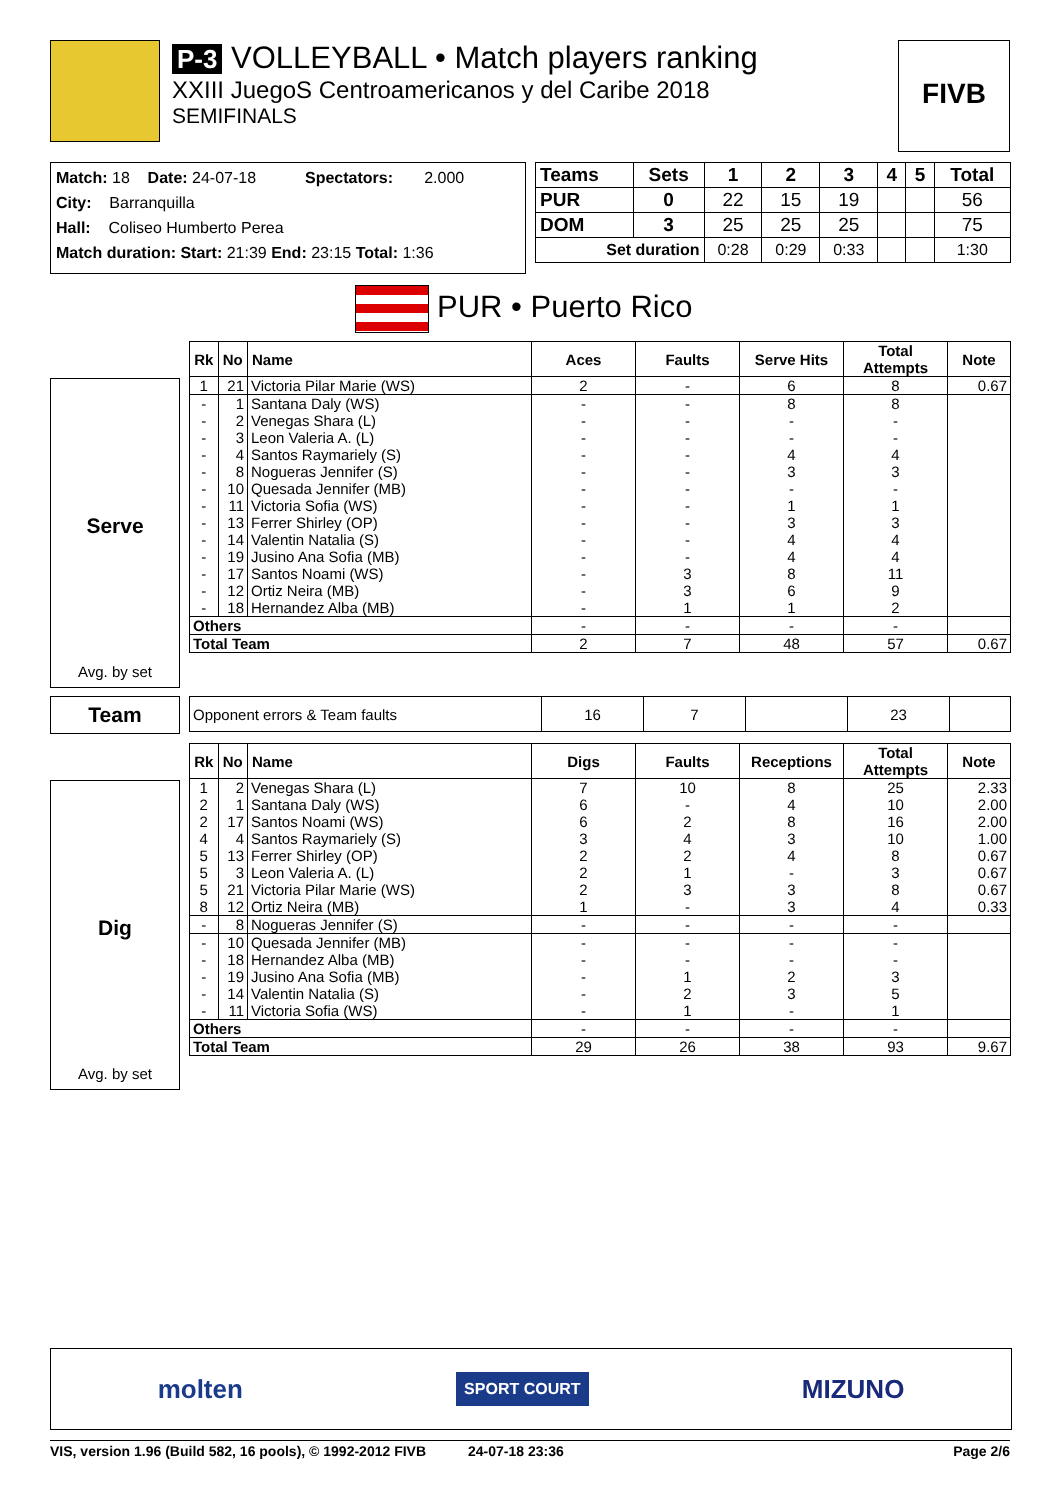P-3 VOLLEYBALL • Match players ranking
XXIII JuegoS Centroamericanos y del Caribe 2018
SEMIFINALS
FIVB
Match: 18 Date: 24-07-18 Spectators: 2.000
City: Barranquilla
Hall: Coliseo Humberto Perea
Match duration: Start: 21:39 End: 23:15 Total: 1:36
| Teams | Sets | 1 | 2 | 3 | 4 | 5 | Total |
| --- | --- | --- | --- | --- | --- | --- | --- |
| PUR | 0 | 22 | 15 | 19 | | | 56 |
| DOM | 3 | 25 | 25 | 25 | | | 75 |
| Set duration | | 0:28 | 0:29 | 0:33 | | | 1:30 |
PUR • Puerto Rico
Serve
Avg. by set
| Rk | No | Name | Aces | Faults | Serve Hits | Total Attempts | Note |
| --- | --- | --- | --- | --- | --- | --- | --- |
| 1 | 21 | Victoria Pilar Marie (WS) | 2 | - | 6 | 8 | 0.67 |
| - | 1 | Santana Daly (WS) | - | - | 8 | 8 | |
| - | 2 | Venegas Shara (L) | - | - | - | - | |
| - | 3 | Leon Valeria A. (L) | - | - | - | - | |
| - | 4 | Santos Raymariely (S) | - | - | 4 | 4 | |
| - | 8 | Nogueras Jennifer (S) | - | - | 3 | 3 | |
| - | 10 | Quesada Jennifer (MB) | - | - | - | - | |
| - | 11 | Victoria Sofia (WS) | - | - | 1 | 1 | |
| - | 13 | Ferrer Shirley (OP) | - | - | 3 | 3 | |
| - | 14 | Valentin Natalia (S) | - | - | 4 | 4 | |
| - | 19 | Jusino Ana Sofia (MB) | - | - | 4 | 4 | |
| - | 17 | Santos Noami (WS) | - | 3 | 8 | 11 | |
| - | 12 | Ortiz Neira (MB) | - | 3 | 6 | 9 | |
| - | 18 | Hernandez Alba (MB) | - | 1 | 1 | 2 | |
| Others | | | - | - | - | - | |
| Total Team | | | 2 | 7 | 48 | 57 | 0.67 |
Team
| Opponent errors & Team faults | 16 | 7 | | 23 | |
Dig
Avg. by set
| Rk | No | Name | Digs | Faults | Receptions | Total Attempts | Note |
| --- | --- | --- | --- | --- | --- | --- | --- |
| 1 | 2 | Venegas Shara (L) | 7 | 10 | 8 | 25 | 2.33 |
| 2 | 1 | Santana Daly (WS) | 6 | - | 4 | 10 | 2.00 |
| 2 | 17 | Santos Noami (WS) | 6 | 2 | 8 | 16 | 2.00 |
| 4 | 4 | Santos Raymariely (S) | 3 | 4 | 3 | 10 | 1.00 |
| 5 | 13 | Ferrer Shirley (OP) | 2 | 2 | 4 | 8 | 0.67 |
| 5 | 3 | Leon Valeria A. (L) | 2 | 1 | - | 3 | 0.67 |
| 5 | 21 | Victoria Pilar Marie (WS) | 2 | 3 | 3 | 8 | 0.67 |
| 8 | 12 | Ortiz Neira (MB) | 1 | - | 3 | 4 | 0.33 |
| - | 8 | Nogueras Jennifer (S) | - | - | - | - | |
| - | 10 | Quesada Jennifer (MB) | - | - | - | - | |
| - | 18 | Hernandez Alba (MB) | - | - | - | - | |
| - | 19 | Jusino Ana Sofia (MB) | - | 1 | 2 | 3 | |
| - | 14 | Valentin Natalia (S) | - | 2 | 3 | 5 | |
| - | 11 | Victoria Sofia (WS) | - | 1 | - | 1 | |
| Others | | | - | - | - | - | |
| Total Team | | | 29 | 26 | 38 | 93 | 9.67 |
molten SPORT COURT MIZUNO
VIS, version 1.96 (Build 582, 16 pools), © 1992-2012 FIVB 24-07-18 23:36 Page 2/6